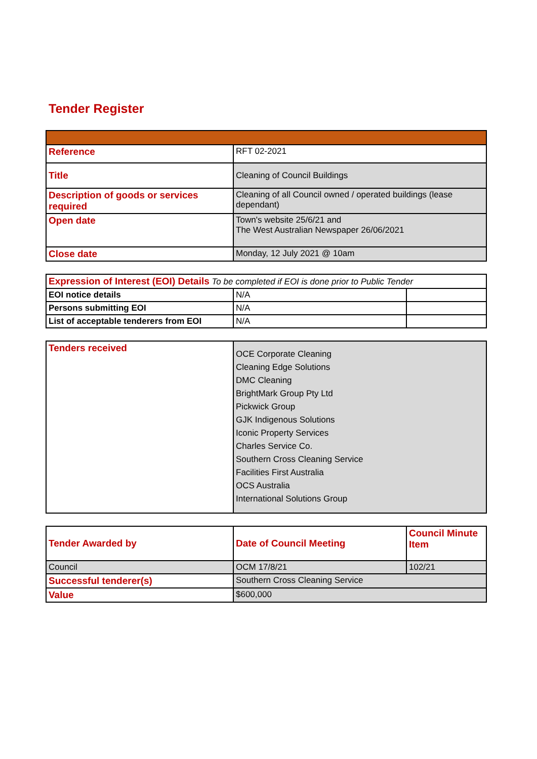Tender Register
| Reference | RFT 02-2021 |
| Title | Cleaning of Council Buildings |
| Description of goods or services required | Cleaning of all Council owned / operated buildings (lease dependant) |
| Open date | Town's website 25/6/21 and The West Australian Newspaper 26/06/2021 |
| Close date | Monday, 12 July 2021 @ 10am |
| Expression of Interest (EOI) Details To be completed if EOI is done prior to Public Tender | | |
| EOI notice details | N/A | |
| Persons submitting EOI | N/A | |
| List of acceptable tenderers from EOI | N/A | |
| Tenders received | OCE Corporate Cleaning Cleaning Edge Solutions DMC Cleaning BrightMark Group Pty Ltd Pickwick Group GJK Indigenous Solutions Iconic Property Services Charles Service Co. Southern Cross Cleaning Service Facilities First Australia OCS Australia International Solutions Group |
| Tender Awarded by | Date of Council Meeting | Council Minute Item |
| Council | OCM 17/8/21 | 102/21 |
| Successful tenderer(s) | Southern Cross Cleaning Service | |
| Value | $600,000 | |